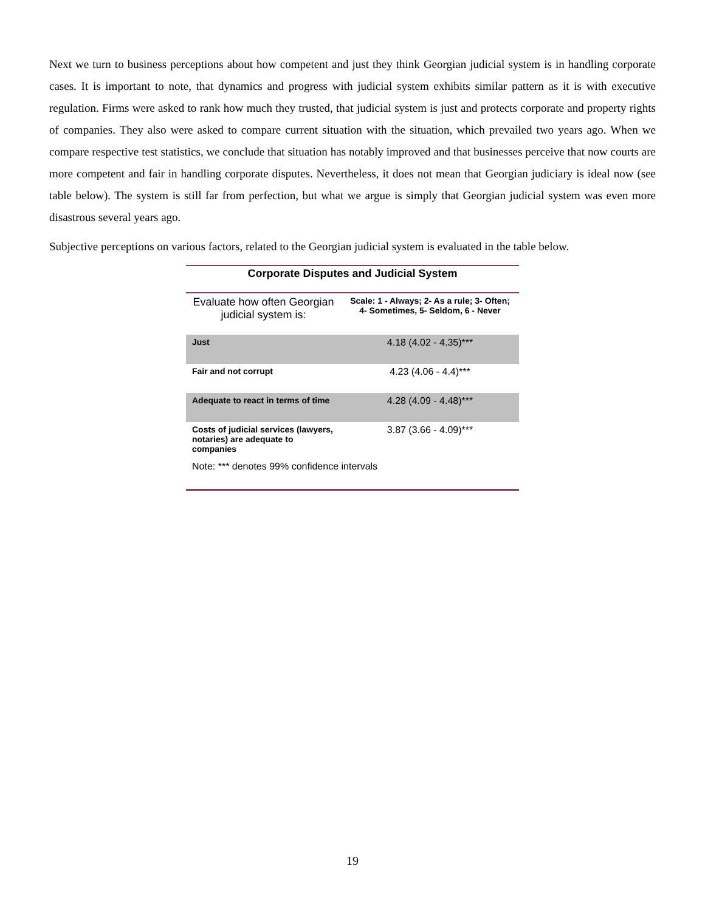Next we turn to business perceptions about how competent and just they think Georgian judicial system is in handling corporate cases. It is important to note, that dynamics and progress with judicial system exhibits similar pattern as it is with executive regulation. Firms were asked to rank how much they trusted, that judicial system is just and protects corporate and property rights of companies. They also were asked to compare current situation with the situation, which prevailed two years ago. When we compare respective test statistics, we conclude that situation has notably improved and that businesses perceive that now courts are more competent and fair in handling corporate disputes. Nevertheless, it does not mean that Georgian judiciary is ideal now (see table below). The system is still far from perfection, but what we argue is simply that Georgian judicial system was even more disastrous several years ago.
Subjective perceptions on various factors, related to the Georgian judicial system is evaluated in the table below.
Corporate Disputes and Judicial System
| Evaluate how often Georgian judicial system is: | Scale: 1 - Always; 2- As a rule; 3- Often; 4- Sometimes, 5- Seldom, 6 - Never |
| --- | --- |
| Just | 4.18 (4.02 - 4.35)*** |
| Fair and not corrupt | 4.23 (4.06 - 4.4)*** |
| Adequate to react in terms of time | 4.28 (4.09 - 4.48)*** |
| Costs of judicial services (lawyers, notaries) are adequate to companies | 3.87 (3.66 - 4.09)*** |
Note: *** denotes 99% confidence intervals
19